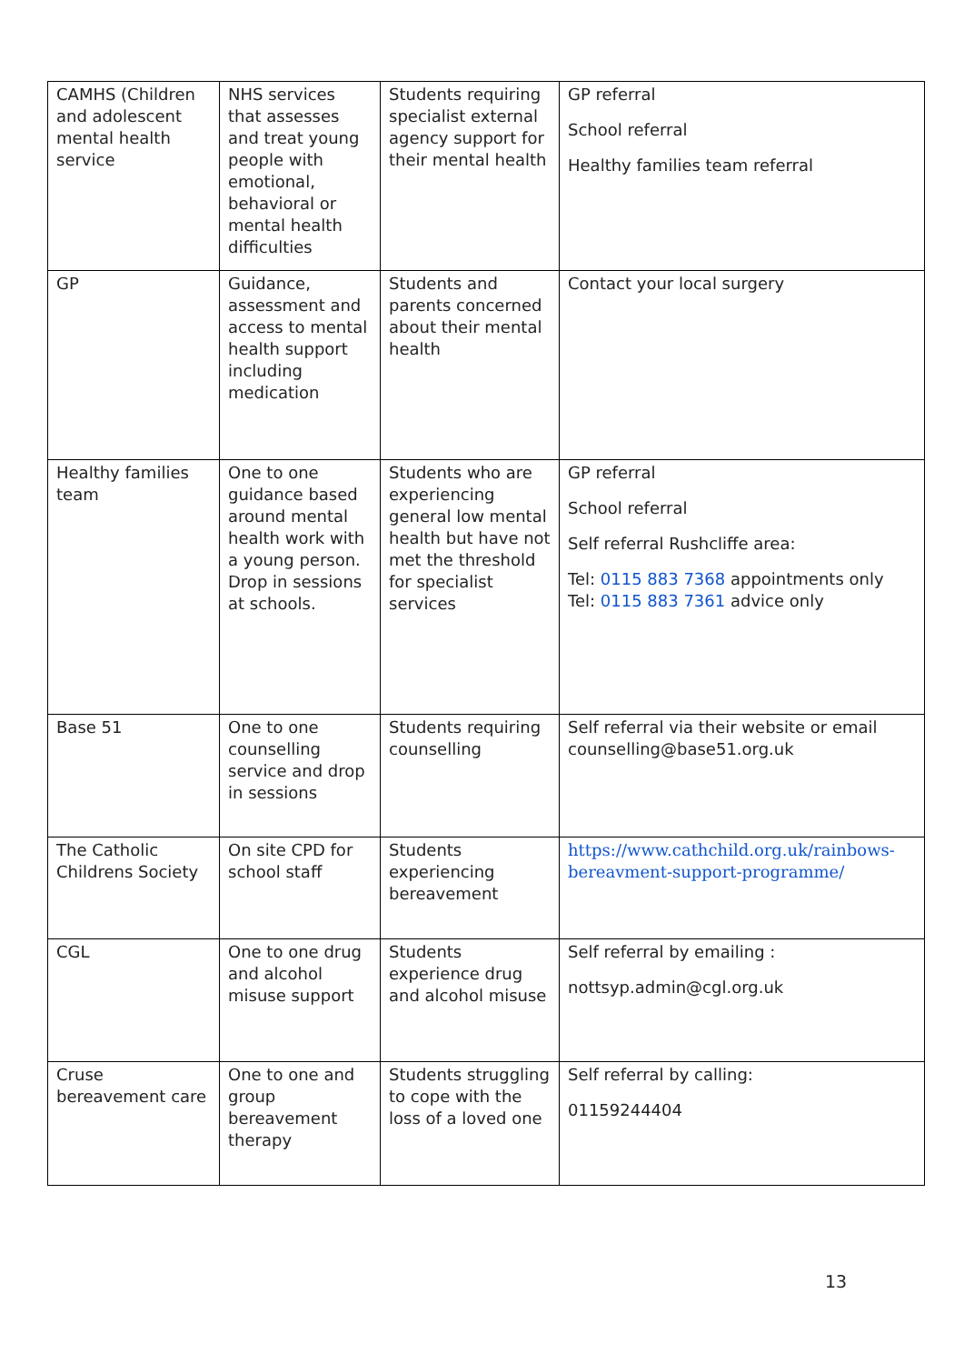| CAMHS (Children and adolescent mental health service | NHS services that assesses and treat young people with emotional, behavioral or mental health difficulties | Students requiring specialist external agency support for their mental health | GP referral School referral Healthy families team referral |
| GP | Guidance, assessment and access to mental health support including medication | Students and parents concerned about their mental health | Contact your local surgery |
| Healthy families team | One to one guidance based around mental health work with a young person. Drop in sessions at schools. | Students who are experiencing general low mental health but have not met the threshold for specialist services | GP referral School referral Self referral Rushcliffe area: Tel: 0115 883 7368 appointments only Tel: 0115 883 7361 advice only |
| Base 51 | One to one counselling service and drop in sessions | Students requiring counselling | Self referral via their website or email counselling@base51.org.uk |
| The Catholic Childrens Society | On site CPD for school staff | Students experiencing bereavement | https://www.cathchild.org.uk/rainbows-bereavment-support-programme/ |
| CGL | One to one drug and alcohol misuse support | Students experience drug and alcohol misuse | Self referral by emailing : nottsyp.admin@cgl.org.uk |
| Cruse bereavement care | One to one and group bereavement therapy | Students struggling to cope with the loss of a loved one | Self referral by calling: 01159244404 |
13